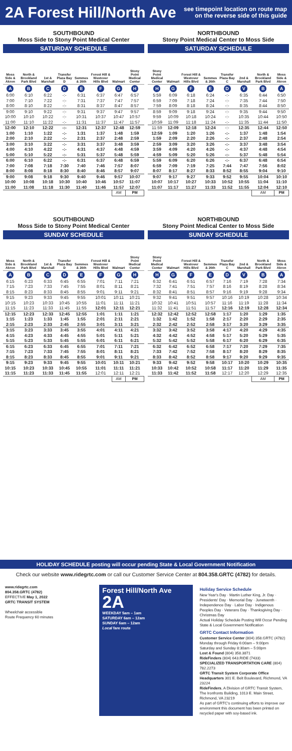2A Forest Hill/North Ave
see timepoint location on route map
on the reverse side of this guide
SOUTHBOUND
Moss Side to Stony Point Medical Center
SATURDAY SCHEDULE
| Moss Side & Akron | North & Brookland Park Blvd | 1st & Marshall | Transfer Plaza Bay D | Semmes & 26th | Forest Hill & Westover Hills Blvd | Walmart | Stony Point Medical Center |
| --- | --- | --- | --- | --- | --- | --- | --- |
| A | B | C | D | E | F | G | H |
| 6:00 | 6:10 | 6:22 | -:- | 6:31 | 6:37 | 6:47 | 6:57 |
| 7:00 | 7:10 | 7:22 | -:- | 7:31 | 7:37 | 7:47 | 7:57 |
| 8:00 | 8:10 | 8:22 | -:- | 8:31 | 8:37 | 8:47 | 8:57 |
| 9:00 | 9:10 | 9:22 | -:- | 9:31 | 9:37 | 9:47 | 9:57 |
| 10:00 | 10:10 | 10:22 | -:- | 10:31 | 10:37 | 10:47 | 10:57 |
| 11:00 | 11:10 | 11:22 | -:- | 11:31 | 11:37 | 11:47 | 11:57 |
| 12:00 | 12:10 | 12:22 | -:- | 12:31 | 12:37 | 12:48 | 12:59 |
| 1:00 | 1:10 | 1:22 | -:- | 1:31 | 1:37 | 1:48 | 1:59 |
| 2:00 | 2:10 | 2:22 | -:- | 2:31 | 2:37 | 2:48 | 2:59 |
| 3:00 | 3:10 | 3:22 | -:- | 3:31 | 3:37 | 3:48 | 3:59 |
| 4:00 | 4:10 | 4:22 | -:- | 4:31 | 4:37 | 4:48 | 4:59 |
| 5:00 | 5:10 | 5:22 | -:- | 5:31 | 5:37 | 5:48 | 5:59 |
| 6:00 | 6:10 | 6:22 | -:- | 6:31 | 6:37 | 6:48 | 6:59 |
| 7:00 | 7:08 | 7:18 | 7:30 | 7:40 | 7:46 | 7:57 | 8:07 |
| 8:00 | 8:08 | 8:18 | 8:30 | 8:40 | 8:46 | 8:57 | 9:07 |
| 9:00 | 9:08 | 9:18 | 9:30 | 9:40 | 9:46 | 9:57 | 10:07 |
| 10:00 | 10:08 | 10:18 | 10:30 | 10:40 | 10:46 | 10:57 | 11:07 |
| 11:00 | 11:08 | 11:18 | 11:30 | 11:40 | 11:46 | 11:57 | 12:07 |
| | | | | | | AM | PM |
NORTHBOUND
Stony Point Medical Center to Moss Side
SATURDAY SCHEDULE
| Stony Point Medical Center | Walmart | Forest Hill & Westover Hills Blvd | Semmes & 26th | Transfer Plaza Bay C | 2nd & Marshall | North & Brookland Park Blvd | Moss Side & Akron |
| --- | --- | --- | --- | --- | --- | --- | --- |
| H | G | F | E | D | V | B | A |
| 5:59 | 6:09 | 6:18 | 6:24 | -:- | 6:35 | 6:44 | 6:50 |
| 6:59 | 7:09 | 7:18 | 7:24 | -:- | 7:35 | 7:44 | 7:50 |
| 7:59 | 8:09 | 8:18 | 8:24 | -:- | 8:35 | 8:44 | 8:50 |
| 8:59 | 9:09 | 9:18 | 9:24 | -:- | 9:35 | 9:44 | 9:50 |
| 9:59 | 10:09 | 10:18 | 10:24 | -:- | 10:35 | 10:44 | 10:50 |
| 10:59 | 11:09 | 11:18 | 11:24 | -:- | 11:35 | 11:44 | 11:50 |
| 11:59 | 12:09 | 12:18 | 12:24 | -:- | 12:35 | 12:44 | 12:50 |
| 12:59 | 1:09 | 1:20 | 1:26 | -:- | 1:37 | 1:48 | 1:54 |
| 1:59 | 2:09 | 2:20 | 2:26 | -:- | 2:37 | 2:48 | 2:54 |
| 2:59 | 3:09 | 3:20 | 3:26 | -:- | 3:37 | 3:48 | 3:54 |
| 3:59 | 4:09 | 4:20 | 4:26 | -:- | 4:37 | 4:48 | 4:54 |
| 4:59 | 5:09 | 5:20 | 5:26 | -:- | 5:37 | 5:48 | 5:54 |
| 5:59 | 6:09 | 6:20 | 6:26 | -:- | 6:37 | 6:48 | 6:54 |
| 6:59 | 7:09 | 7:19 | 7:25 | 7:44 | 7:47 | 7:56 | 8:02 |
| 8:07 | 8:17 | 8:27 | 8:33 | 8:52 | 8:55 | 9:04 | 9:10 |
| 9:07 | 9:17 | 9:27 | 9:33 | 9:52 | 9:55 | 10:04 | 10:10 |
| 10:07 | 10:17 | 10:27 | 10:33 | 10:52 | 10:55 | 11:04 | 11:10 |
| 11:07 | 11:17 | 11:27 | 11:33 | 11:52 | 11:55 | 12:04 | 12:10 |
| | | | | | | AM | PM |
SOUTHBOUND
Moss Side to Stony Point Medical Center
SUNDAY SCHEDULE
| Moss Side & Akron | North & Brookland Park Blvd | 1st & Marshall | Transfer Plaza Bay D | Semmes & 26th | Forest Hill & Westover Hills Blvd | Walmart | Stony Point Medical Center |
| --- | --- | --- | --- | --- | --- | --- | --- |
| A | B | C | D | E | F | G | H |
| 6:15 | 6:23 | 6:33 | 6:45 | 6:55 | 7:01 | 7:11 | 7:21 |
| 7:15 | 7:23 | 7:33 | 7:45 | 7:55 | 8:01 | 8:11 | 8:21 |
| 8:15 | 8:23 | 8:33 | 8:45 | 8:55 | 9:01 | 9:11 | 9:21 |
| 9:15 | 9:23 | 9:33 | 9:45 | 9:55 | 10:01 | 10:11 | 10:21 |
| 10:15 | 10:23 | 10:33 | 10:45 | 10:55 | 11:01 | 11:11 | 11:21 |
| 11:15 | 11:23 | 11:33 | 11:45 | 11:55 | 12:01 | 12:11 | 12:21 |
| 12:15 | 12:23 | 12:33 | 12:45 | 12:55 | 1:01 | 1:11 | 1:21 |
| 1:15 | 1:23 | 1:33 | 1:45 | 1:55 | 2:01 | 2:11 | 2:21 |
| 2:15 | 2:23 | 2:33 | 2:45 | 2:55 | 3:01 | 3:11 | 3:21 |
| 3:15 | 3:23 | 3:33 | 3:45 | 3:55 | 4:01 | 4:11 | 4:21 |
| 4:15 | 4:23 | 4:33 | 4:45 | 4:55 | 5:01 | 5:11 | 5:21 |
| 5:15 | 5:23 | 5:33 | 5:45 | 5:55 | 6:01 | 6:11 | 6:21 |
| 6:15 | 6:23 | 6:33 | 6:45 | 6:55 | 7:01 | 7:11 | 7:21 |
| 7:15 | 7:23 | 7:33 | 7:45 | 7:55 | 8:01 | 8:11 | 8:21 |
| 8:15 | 8:23 | 8:33 | 8:45 | 8:55 | 9:01 | 9:11 | 9:21 |
| 9:15 | 9:23 | 9:33 | 9:45 | 9:55 | 10:01 | 10:11 | 10:21 |
| 10:15 | 10:23 | 10:33 | 10:45 | 10:55 | 11:01 | 11:11 | 11:21 |
| 11:15 | 11:23 | 11:33 | 11:45 | 11:55 | 12:01 | 12:11 | 12:21 |
| | | | | | | AM | PM |
NORTHBOUND
Stony Point Medical Center to Moss Side
SUNDAY SCHEDULE
| Stony Point Medical Center | Walmart | Forest Hill & Westover Hills Blvd | Semmes & 26th | Transfer Plaza Bay C | 2nd & Marshall | North & Brookland Park Blvd | Moss Side & Akron |
| --- | --- | --- | --- | --- | --- | --- | --- |
| H | G | F | E | D | V | B | A |
| 6:32 | 6:41 | 6:51 | 6:57 | 7:16 | 7:19 | 7:28 | 7:34 |
| 7:32 | 7:41 | 7:51 | 7:57 | 8:16 | 8:19 | 8:28 | 8:34 |
| 8:32 | 8:41 | 8:51 | 8:57 | 9:16 | 9:19 | 9:28 | 9:34 |
| 9:32 | 9:41 | 9:51 | 9:57 | 10:16 | 10:19 | 10:28 | 10:34 |
| 10:32 | 10:41 | 10:51 | 10:57 | 11:16 | 11:19 | 11:28 | 11:34 |
| 11:32 | 11:41 | 11:51 | 11:57 | 12:16 | 12:19 | 12:28 | 12:34 |
| 12:32 | 12:42 | 12:52 | 12:58 | 1:17 | 1:20 | 1:29 | 1:35 |
| 1:32 | 1:42 | 1:52 | 1:58 | 2:17 | 2:20 | 2:29 | 2:35 |
| 2:32 | 2:42 | 2:52 | 2:58 | 3:17 | 3:20 | 3:29 | 3:35 |
| 3:32 | 3:42 | 3:52 | 3:58 | 4:17 | 4:20 | 4:29 | 4:35 |
| 4:32 | 4:42 | 4:52 | 4:58 | 5:17 | 5:20 | 5:29 | 5:35 |
| 5:32 | 5:42 | 5:52 | 5:58 | 6:17 | 6:20 | 6:29 | 6:35 |
| 6:32 | 6:42 | 6:52 | 6:58 | 7:17 | 7:20 | 7:29 | 7:35 |
| 7:33 | 7:42 | 7:52 | 7:58 | 8:17 | 8:20 | 8:29 | 8:35 |
| 8:33 | 8:42 | 8:52 | 8:58 | 9:17 | 9:20 | 9:29 | 9:35 |
| 9:33 | 9:42 | 9:52 | 9:58 | 10:17 | 10:20 | 10:29 | 10:35 |
| 10:33 | 10:42 | 10:52 | 10:58 | 11:17 | 11:20 | 11:29 | 11:35 |
| 11:33 | 11:42 | 11:52 | 11:58 | 12:17 | 12:20 | 12:29 | 12:35 |
| | | | | | | AM | PM |
HOLIDAY SCHEDULE posting will occur pending State & Local Government Notification
Check our website www.ridegrtc.com or call our Customer Service Center at 804.358.GRTC (4782) for details.
www.ridegrtc.com
804.358.GRTC (4782)
EFFECTIVE May 1, 2022
GRTC TRANSIT SYSTEM
Wheelchair accessible
Route Frequency 60 minutes
Forest Hill/North Ave
2A
WEEKDAY 5am – 1am
SATURDAY 6am – 12am
SUNDAY 6am – 12am
Local fare route
Holiday Service Schedule
New Year's Day · Martin Luther King, Jr. Day · Presidents' Day · Memorial Day · Juneteenth · Independence Day · Labor Day · Indigenous Peoples Day · Veterans Day · Thanksgiving Day · Christmas Day
Actual Holiday Schedule Posting Will Occur Pending State & Local Government Notification
GRTC Contact Information
Customer Service Center (804) 358.GRTC (4782)
Monday through Friday 6:00am – 9:00pm
Saturday and Sunday 8:30am – 5:00pm
Lost & Found (804) 358.3871
RideFinders (804) 643.RIDE (7433)
SPECIALIZED TRANSPORTATION CARE (804) 782.2273
GRTC Transit System Corporate Office Headquarters 301 E. Belt Boulevard, Richmond, VA 23224
RideFinders, A Division of GRTC Transit System, The Ironfronts Building, 1013 E. Main Street, Richmond, VA 23219
As part of GRTC's continuing efforts to improve our environment this document has been printed on recycled paper with soy-based ink.